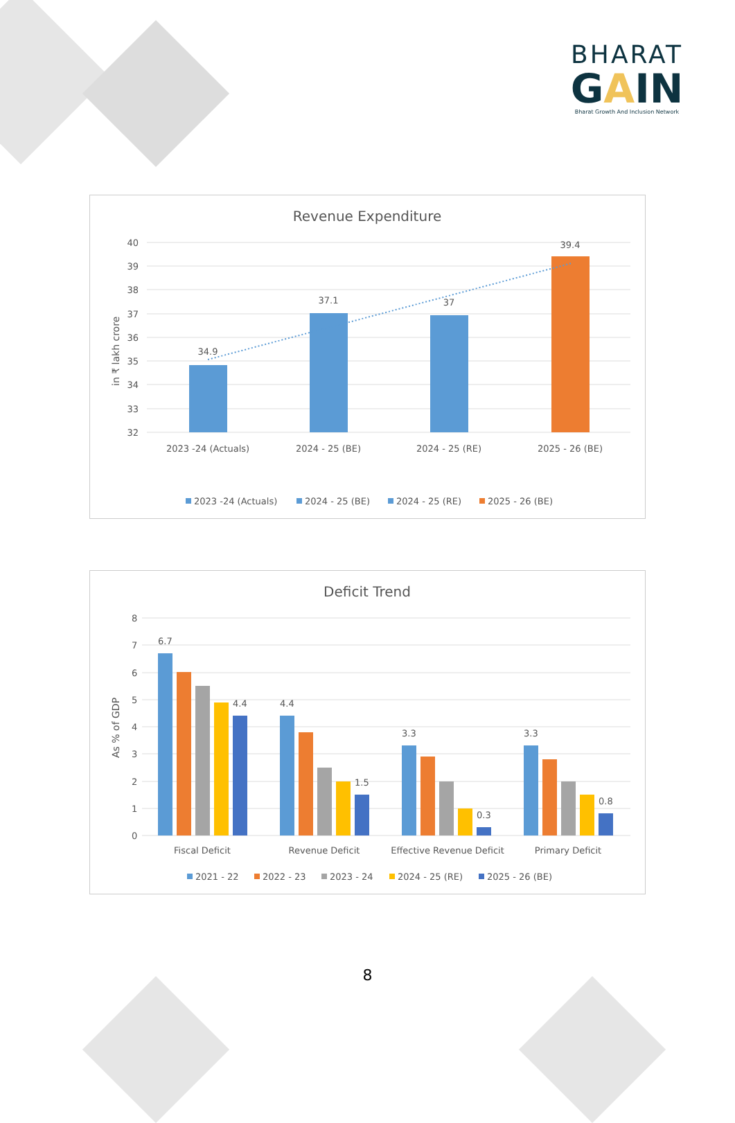BHARAT
GAIN
Bharat Growth And Inclusion Network
Revenue Expenditure
in ₹ lakh crore
40
39
38
37
36
35
34
33
32
34.9
37.1
37
39.4
2023 -24 (Actuals)
2024 - 25 (BE)
2024 - 25 (RE)
2025 - 26 (BE)
2023 -24 (Actuals)
2024 - 25 (BE)
2024 - 25 (RE)
2025 - 26 (BE)
Deficit Trend
As % of GDP
8
7
6
5
4
3
2
1
0
6.7
4.4
4.4
1.5
3.3
0.3
3.3
0.8
Fiscal Deficit
Revenue Deficit
Effective Revenue Deficit
Primary Deficit
2021 - 22
2022 - 23
2023 - 24
2024 - 25 (RE)
2025 - 26 (BE)
8